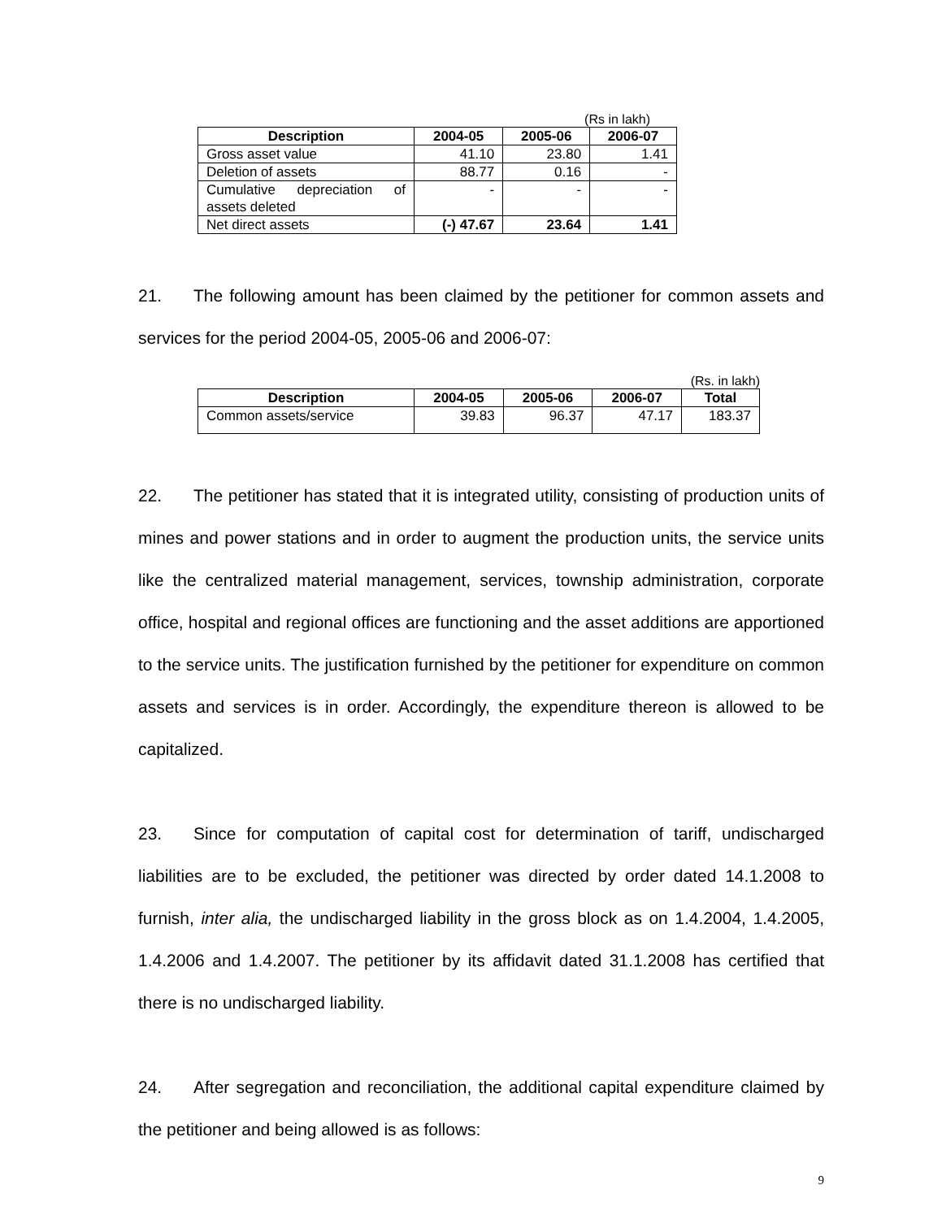(Rs in lakh)
| Description | 2004-05 | 2005-06 | 2006-07 |
| --- | --- | --- | --- |
| Gross asset value | 41.10 | 23.80 | 1.41 |
| Deletion of assets | 88.77 | 0.16 | - |
| Cumulative depreciation of assets deleted | - | - | - |
| Net direct assets | (-) 47.67 | 23.64 | 1.41 |
21. The following amount has been claimed by the petitioner for common assets and services for the period 2004-05, 2005-06 and 2006-07:
(Rs. in lakh)
| Description | 2004-05 | 2005-06 | 2006-07 | Total |
| --- | --- | --- | --- | --- |
| Common assets/service | 39.83 | 96.37 | 47.17 | 183.37 |
22. The petitioner has stated that it is integrated utility, consisting of production units of mines and power stations and in order to augment the production units, the service units like the centralized material management, services, township administration, corporate office, hospital and regional offices are functioning and the asset additions are apportioned to the service units. The justification furnished by the petitioner for expenditure on common assets and services is in order. Accordingly, the expenditure thereon is allowed to be capitalized.
23. Since for computation of capital cost for determination of tariff, undischarged liabilities are to be excluded, the petitioner was directed by order dated 14.1.2008 to furnish, inter alia, the undischarged liability in the gross block as on 1.4.2004, 1.4.2005, 1.4.2006 and 1.4.2007. The petitioner by its affidavit dated 31.1.2008 has certified that there is no undischarged liability.
24. After segregation and reconciliation, the additional capital expenditure claimed by the petitioner and being allowed is as follows:
9